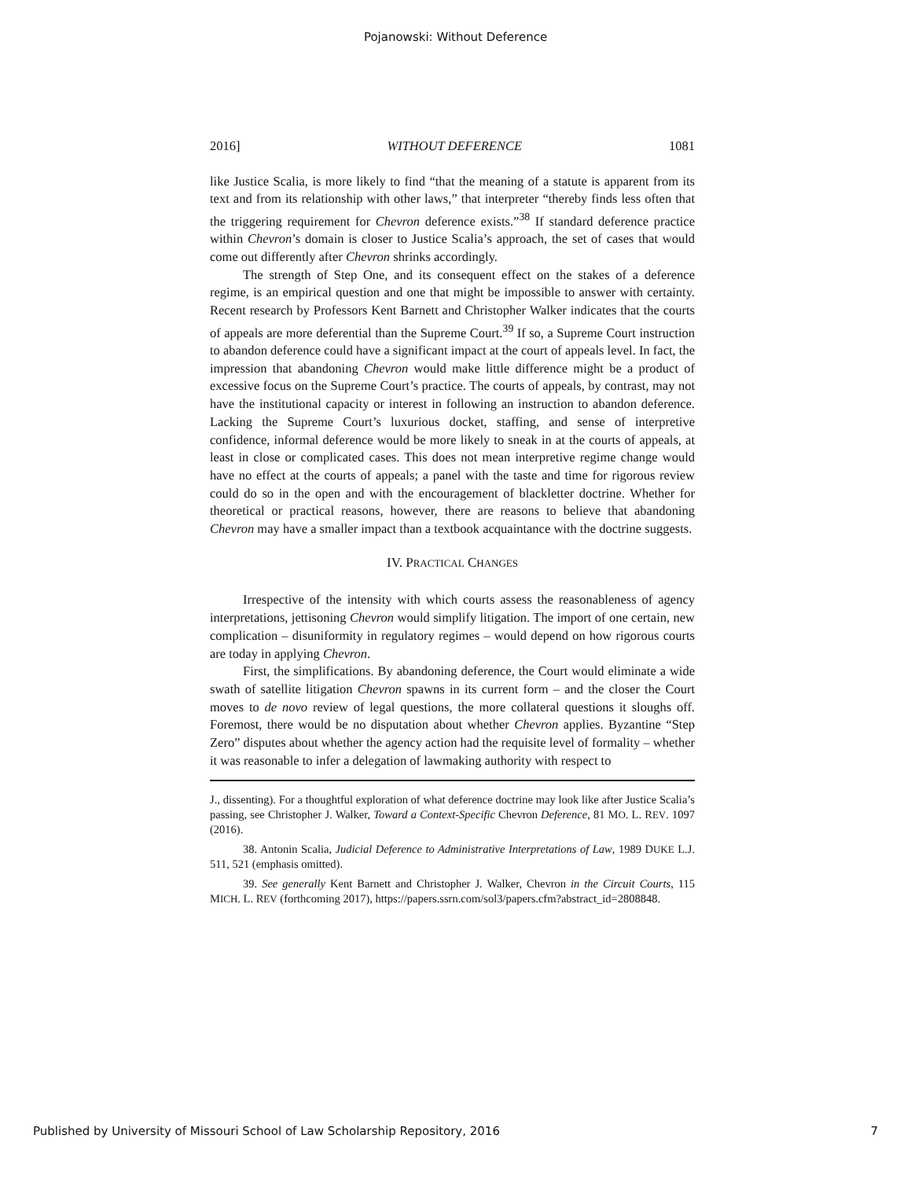Pojanowski: Without Deference
2016] WITHOUT DEFERENCE 1081
like Justice Scalia, is more likely to find “that the meaning of a statute is apparent from its text and from its relationship with other laws,” that interpreter “thereby finds less often that the triggering requirement for Chevron deference exists.”<sup>38</sup> If standard deference practice within Chevron’s domain is closer to Justice Scalia’s approach, the set of cases that would come out differently after Chevron shrinks accordingly.
The strength of Step One, and its consequent effect on the stakes of a deference regime, is an empirical question and one that might be impossible to answer with certainty. Recent research by Professors Kent Barnett and Christopher Walker indicates that the courts of appeals are more deferential than the Supreme Court.<sup>39</sup> If so, a Supreme Court instruction to abandon deference could have a significant impact at the court of appeals level. In fact, the impression that abandoning Chevron would make little difference might be a product of excessive focus on the Supreme Court’s practice. The courts of appeals, by contrast, may not have the institutional capacity or interest in following an instruction to abandon deference. Lacking the Supreme Court’s luxurious docket, staffing, and sense of interpretive confidence, informal deference would be more likely to sneak in at the courts of appeals, at least in close or complicated cases. This does not mean interpretive regime change would have no effect at the courts of appeals; a panel with the taste and time for rigorous review could do so in the open and with the encouragement of blackletter doctrine. Whether for theoretical or practical reasons, however, there are reasons to believe that abandoning Chevron may have a smaller impact than a textbook acquaintance with the doctrine suggests.
IV. PRACTICAL CHANGES
Irrespective of the intensity with which courts assess the reasonableness of agency interpretations, jettisoning Chevron would simplify litigation. The import of one certain, new complication – disuniformity in regulatory regimes – would depend on how rigorous courts are today in applying Chevron.
First, the simplifications. By abandoning deference, the Court would eliminate a wide swath of satellite litigation Chevron spawns in its current form – and the closer the Court moves to de novo review of legal questions, the more collateral questions it sloughs off. Foremost, there would be no disputation about whether Chevron applies. Byzantine “Step Zero” disputes about whether the agency action had the requisite level of formality – whether it was reasonable to infer a delegation of lawmaking authority with respect to
J., dissenting). For a thoughtful exploration of what deference doctrine may look like after Justice Scalia’s passing, see Christopher J. Walker, Toward a Context-Specific Chevron Deference, 81 MO. L. REV. 1097 (2016).
38. Antonin Scalia, Judicial Deference to Administrative Interpretations of Law, 1989 DUKE L.J. 511, 521 (emphasis omitted).
39. See generally Kent Barnett and Christopher J. Walker, Chevron in the Circuit Courts, 115 MICH. L. REV (forthcoming 2017), https://papers.ssrn.com/sol3/papers.cfm?abstract_id=2808848.
Published by University of Missouri School of Law Scholarship Repository, 2016 7